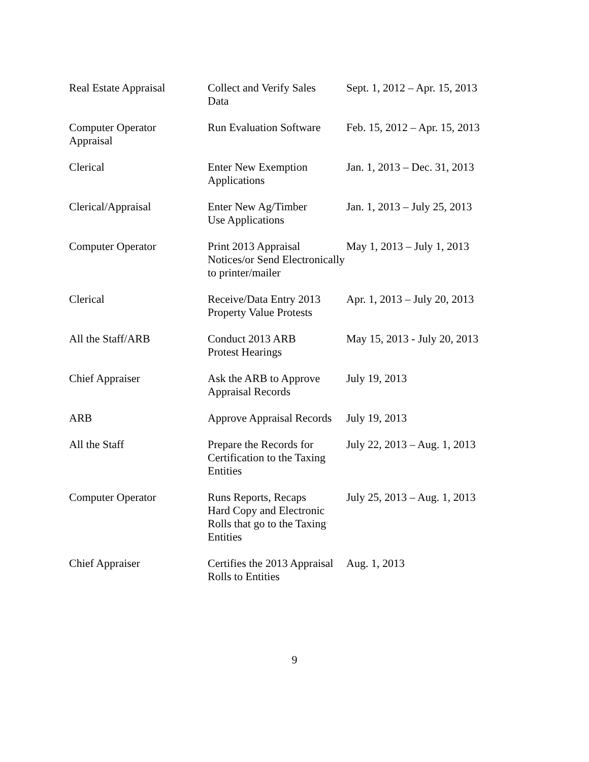| Real Estate Appraisal | Collect and Verify Sales Data | Sept. 1, 2012 – Apr. 15, 2013 |
| Computer Operator Appraisal | Run Evaluation Software | Feb. 15, 2012 – Apr. 15, 2013 |
| Clerical | Enter New Exemption Applications | Jan. 1, 2013 – Dec. 31, 2013 |
| Clerical/Appraisal | Enter New Ag/Timber Use Applications | Jan. 1, 2013 – July 25, 2013 |
| Computer Operator | Print 2013 Appraisal Notices/or Send Electronically to printer/mailer | May 1, 2013 – July 1, 2013 |
| Clerical | Receive/Data Entry 2013 Property Value Protests | Apr. 1, 2013 – July 20, 2013 |
| All the Staff/ARB | Conduct 2013 ARB Protest Hearings | May 15, 2013 - July 20, 2013 |
| Chief Appraiser | Ask the ARB to Approve Appraisal Records | July 19, 2013 |
| ARB | Approve Appraisal Records | July 19, 2013 |
| All the Staff | Prepare the Records for Certification to the Taxing Entities | July 22, 2013 – Aug. 1, 2013 |
| Computer Operator | Runs Reports, Recaps Hard Copy and Electronic Rolls that go to the Taxing Entities | July 25, 2013 – Aug. 1, 2013 |
| Chief Appraiser | Certifies the 2013 Appraisal Rolls to Entities | Aug. 1, 2013 |
9